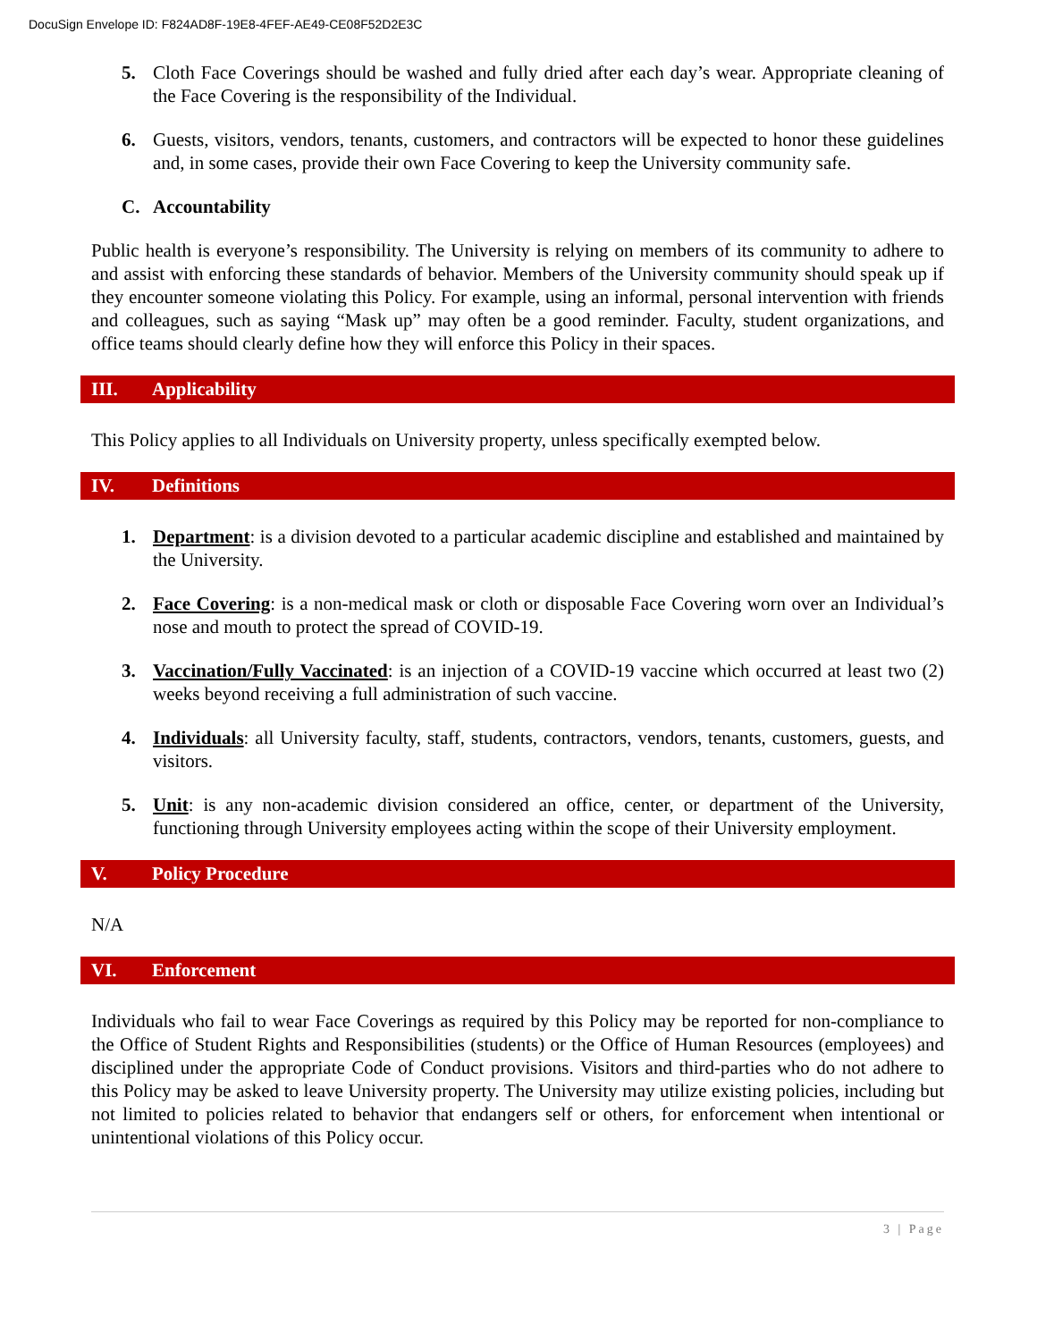DocuSign Envelope ID: F824AD8F-19E8-4FEF-AE49-CE08F52D2E3C
5. Cloth Face Coverings should be washed and fully dried after each day’s wear. Appropriate cleaning of the Face Covering is the responsibility of the Individual.
6. Guests, visitors, vendors, tenants, customers, and contractors will be expected to honor these guidelines and, in some cases, provide their own Face Covering to keep the University community safe.
C. Accountability
Public health is everyone’s responsibility. The University is relying on members of its community to adhere to and assist with enforcing these standards of behavior. Members of the University community should speak up if they encounter someone violating this Policy. For example, using an informal, personal intervention with friends and colleagues, such as saying “Mask up” may often be a good reminder. Faculty, student organizations, and office teams should clearly define how they will enforce this Policy in their spaces.
III. Applicability
This Policy applies to all Individuals on University property, unless specifically exempted below.
IV. Definitions
1. Department: is a division devoted to a particular academic discipline and established and maintained by the University.
2. Face Covering: is a non-medical mask or cloth or disposable Face Covering worn over an Individual’s nose and mouth to protect the spread of COVID-19.
3. Vaccination/Fully Vaccinated: is an injection of a COVID-19 vaccine which occurred at least two (2) weeks beyond receiving a full administration of such vaccine.
4. Individuals: all University faculty, staff, students, contractors, vendors, tenants, customers, guests, and visitors.
5. Unit: is any non-academic division considered an office, center, or department of the University, functioning through University employees acting within the scope of their University employment.
V. Policy Procedure
N/A
VI. Enforcement
Individuals who fail to wear Face Coverings as required by this Policy may be reported for non-compliance to the Office of Student Rights and Responsibilities (students) or the Office of Human Resources (employees) and disciplined under the appropriate Code of Conduct provisions. Visitors and third-parties who do not adhere to this Policy may be asked to leave University property. The University may utilize existing policies, including but not limited to policies related to behavior that endangers self or others, for enforcement when intentional or unintentional violations of this Policy occur.
3 | Page